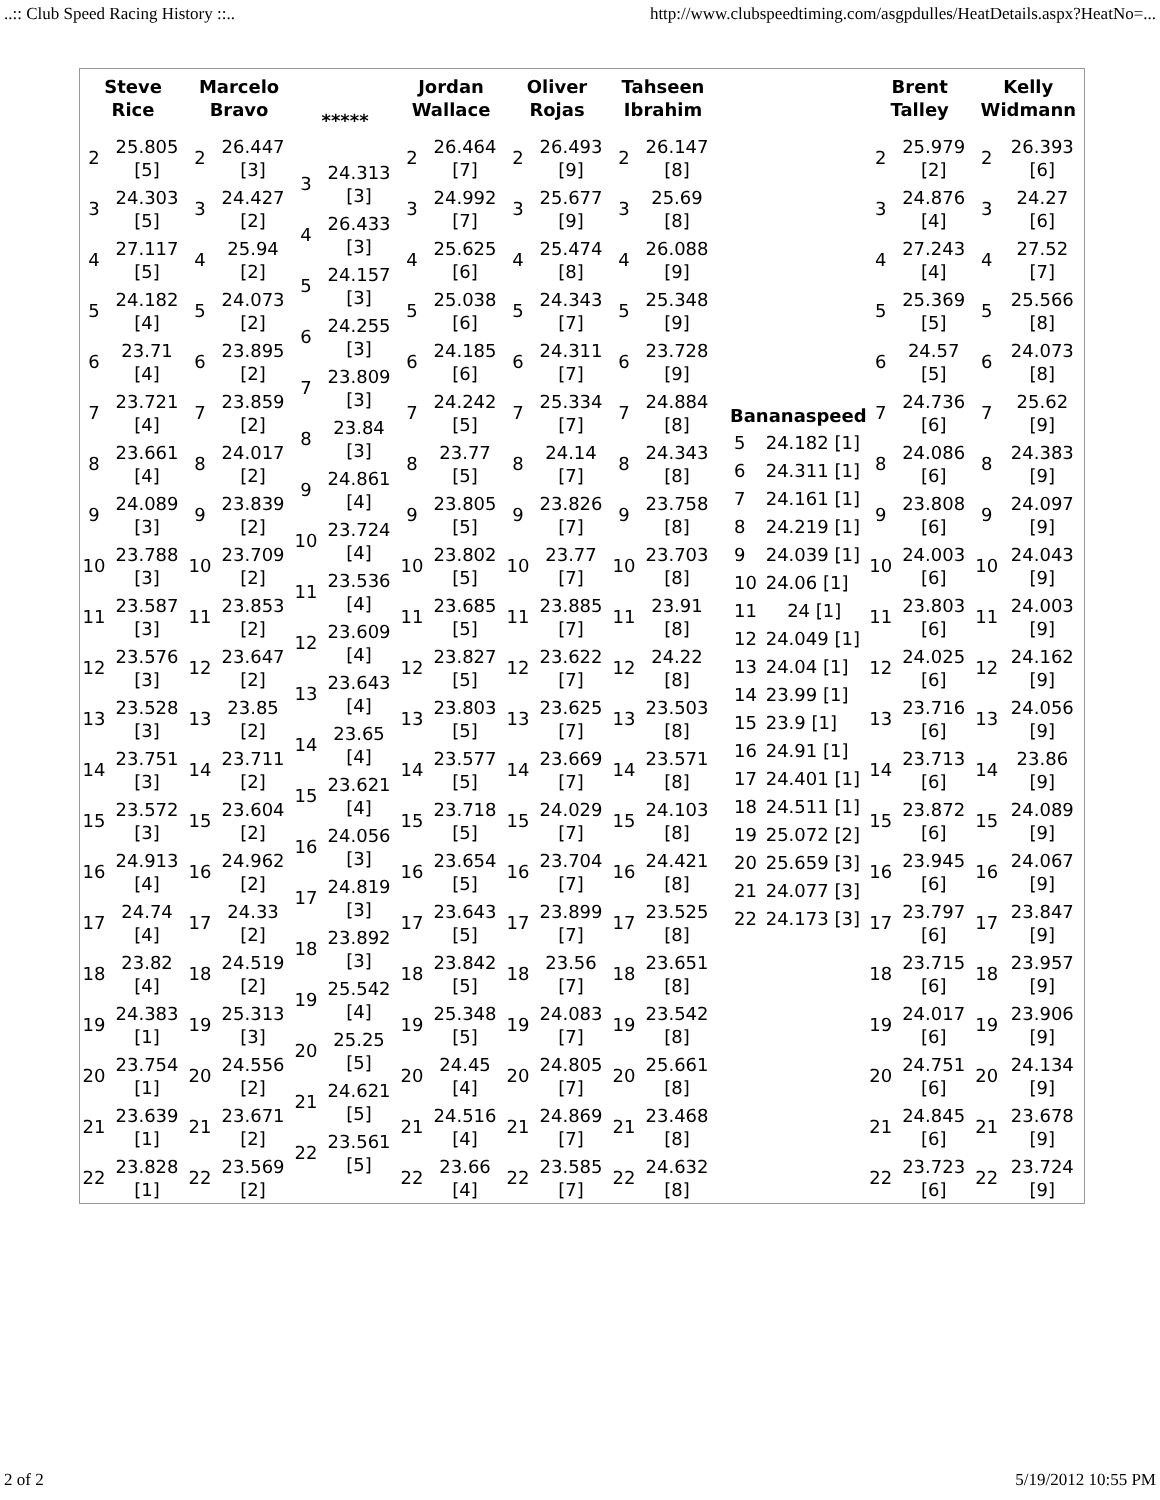..:: Club Speed Racing History ::.. http://www.clubspeedtiming.com/asgpdulles/HeatDetails.aspx?HeatNo=...
| Steve Rice | Marcelo Bravo | ***** | Jordan Wallace | Oliver Rojas | Tahseen Ibrahim | | Brent Talley | Kelly Widmann |
| --- | --- | --- | --- | --- | --- | --- | --- | --- |
| / 2 / 25.805 [5] / / 3 / 24.303 [5] / / 4 / 27.117 [5] / / 5 / 24.182 [4] / / 6 / 23.71 [4] / / 7 / 23.721 [4] / / 8 / 23.661 [4] / / 9 / 24.089 [3] / / 10 / 23.788 [3] / / 11 / 23.587 [3] / / 12 / 23.576 [3] / / 13 / 23.528 [3] / / 14 / 23.751 [3] / / 15 / 23.572 [3] / / 16 / 24.913 [4] / / 17 / 24.74 [4] / / 18 / 23.82 [4] / / 19 / 24.383 [1] / / 20 / 23.754 [1] / / 21 / 23.639 [1] / / 22 / 23.828 [1] / | / 2 / 26.447 [3] / / 3 / 24.427 [2] / / 4 / 25.94 [2] / / 5 / 24.073 [2] / / 6 / 23.895 [2] / / 7 / 23.859 [2] / / 8 / 24.017 [2] / / 9 / 23.839 [2] / / 10 / 23.709 [2] / / 11 / 23.853 [2] / / 12 / 23.647 [2] / / 13 / 23.85 [2] / / 14 / 23.711 [2] / / 15 / 23.604 [2] / / 16 / 24.962 [2] / / 17 / 24.33 [2] / / 18 / 24.519 [2] / / 19 / 25.313 [3] / / 20 / 24.556 [2] / / 21 / 23.671 [2] / / 22 / 23.569 [2] / | / 3 / 24.313 [3] / / 4 / 26.433 [3] / / 5 / 24.157 [3] / / 6 / 24.255 [3] / / 7 / 23.809 [3] / / 8 / 23.84 [3] / / 9 / 24.861 [4] / / 10 / 23.724 [4] / / 11 / 23.536 [4] / / 12 / 23.609 [4] / / 13 / 23.643 [4] / / 14 / 23.65 [4] / / 15 / 23.621 [4] / / 16 / 24.056 [3] / / 17 / 24.819 [3] / / 18 / 23.892 [3] / / 19 / 25.542 [4] / / 20 / 25.25 [5] / / 21 / 24.621 [5] / / 22 / 23.561 [5] / | / 2 / 26.464 [7] / / 3 / 24.992 [7] / / 4 / 25.625 [6] / / 5 / 25.038 [6] / / 6 / 24.185 [6] / / 7 / 24.242 [5] / / 8 / 23.77 [5] / / 9 / 23.805 [5] / / 10 / 23.802 [5] / / 11 / 23.685 [5] / / 12 / 23.827 [5] / / 13 / 23.803 [5] / / 14 / 23.577 [5] / / 15 / 23.718 [5] / / 16 / 23.654 [5] / / 17 / 23.643 [5] / / 18 / 23.842 [5] / / 19 / 25.348 [5] / / 20 / 24.45 [4] / / 21 / 24.516 [4] / / 22 / 23.66 [4] / | / 2 / 26.493 [9] / / 3 / 25.677 [9] / / 4 / 25.474 [8] / / 5 / 24.343 [7] / / 6 / 24.311 [7] / / 7 / 25.334 [7] / / 8 / 24.14 [7] / / 9 / 23.826 [7] / / 10 / 23.77 [7] / / 11 / 23.885 [7] / / 12 / 23.622 [7] / / 13 / 23.625 [7] / / 14 / 23.669 [7] / / 15 / 24.029 [7] / / 16 / 23.704 [7] / / 17 / 23.899 [7] / / 18 / 23.56 [7] / / 19 / 24.083 [7] / / 20 / 24.805 [7] / / 21 / 24.869 [7] / / 22 / 23.585 [7] / | / 2 / 26.147 [8] / / 3 / 25.69 [8] / / 4 / 26.088 [9] / / 5 / 25.348 [9] / / 6 / 23.728 [9] / / 7 / 24.884 [8] / / 8 / 24.343 [8] / / 9 / 23.758 [8] / / 10 / 23.703 [8] / / 11 / 23.91 [8] / / 12 / 24.22 [8] / / 13 / 23.503 [8] / / 14 / 23.571 [8] / / 15 / 24.103 [8] / / 16 / 24.421 [8] / / 17 / 23.525 [8] / / 18 / 23.651 [8] / / 19 / 23.542 [8] / / 20 / 25.661 [8] / / 21 / 23.468 [8] / / 22 / 24.632 [8] / | / Bananaspeed / / / --- / --- / / 5 / 24.182 [1] / / 6 / 24.311 [1] / / 7 / 24.161 [1] / / 8 / 24.219 [1] / / 9 / 24.039 [1] / / 10 / 24.06 [1] / / 11 / 24 [1] / / 12 / 24.049 [1] / / 13 / 24.04 [1] / / 14 / 23.99 [1] / / 15 / 23.9 [1] / / 16 / 24.91 [1] / / 17 / 24.401 [1] / / 18 / 24.511 [1] / / 19 / 25.072 [2] / / 20 / 25.659 [3] / / 21 / 24.077 [3] / / 22 / 24.173 [3] / | / 2 / 25.979 [2] / / 3 / 24.876 [4] / / 4 / 27.243 [4] / / 5 / 25.369 [5] / / 6 / 24.57 [5] / / 7 / 24.736 [6] / / 8 / 24.086 [6] / / 9 / 23.808 [6] / / 10 / 24.003 [6] / / 11 / 23.803 [6] / / 12 / 24.025 [6] / / 13 / 23.716 [6] / / 14 / 23.713 [6] / / 15 / 23.872 [6] / / 16 / 23.945 [6] / / 17 / 23.797 [6] / / 18 / 23.715 [6] / / 19 / 24.017 [6] / / 20 / 24.751 [6] / / 21 / 24.845 [6] / / 22 / 23.723 [6] / | / 2 / 26.393 [6] / / 3 / 24.27 [6] / / 4 / 27.52 [7] / / 5 / 25.566 [8] / / 6 / 24.073 [8] / / 7 / 25.62 [9] / / 8 / 24.383 [9] / / 9 / 24.097 [9] / / 10 / 24.043 [9] / / 11 / 24.003 [9] / / 12 / 24.162 [9] / / 13 / 24.056 [9] / / 14 / 23.86 [9] / / 15 / 24.089 [9] / / 16 / 24.067 [9] / / 17 / 23.847 [9] / / 18 / 23.957 [9] / / 19 / 23.906 [9] / / 20 / 24.134 [9] / / 21 / 23.678 [9] / / 22 / 23.724 [9] / |
2 of 2 5/19/2012 10:55 PM